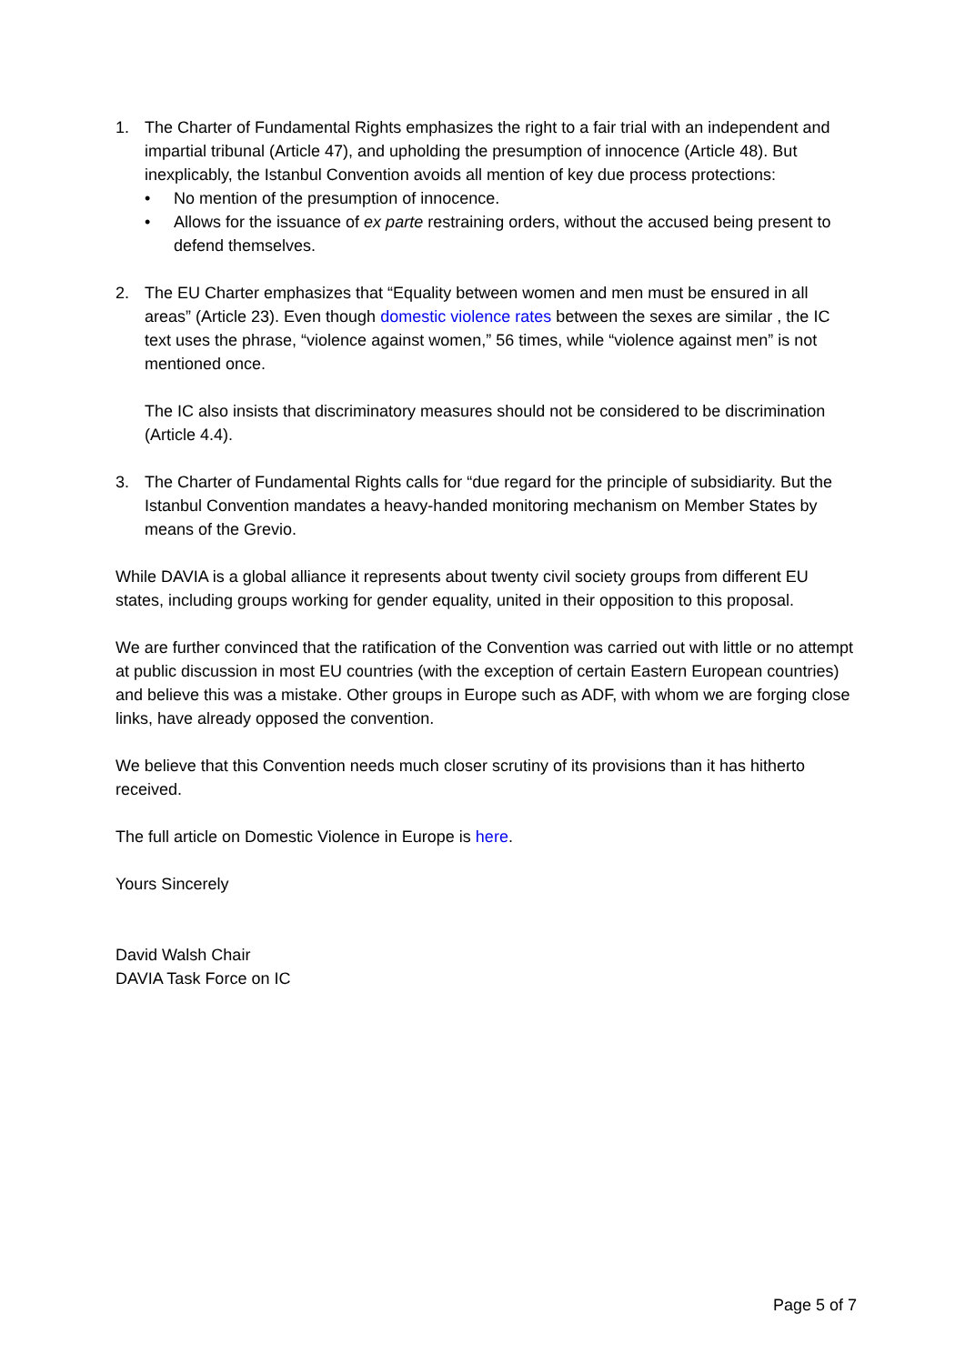1. The Charter of Fundamental Rights emphasizes the right to a fair trial with an independent and impartial tribunal (Article 47), and upholding the presumption of innocence (Article 48). But inexplicably, the Istanbul Convention avoids all mention of key due process protections:
• No mention of the presumption of innocence.
• Allows for the issuance of ex parte restraining orders, without the accused being present to defend themselves.
2. The EU Charter emphasizes that “Equality between women and men must be ensured in all areas” (Article 23). Even though domestic violence rates between the sexes are similar , the IC text uses the phrase, “violence against women,” 56 times, while “violence against men” is not mentioned once.
The IC also insists that discriminatory measures should not be considered to be discrimination (Article 4.4).
3. The Charter of Fundamental Rights calls for “due regard for the principle of subsidiarity. But the Istanbul Convention mandates a heavy-handed monitoring mechanism on Member States by means of the Grevio.
While DAVIA is a global alliance it represents about twenty civil society groups from different EU states, including groups working for gender equality, united in their opposition to this proposal.
We are further convinced that the ratification of the Convention was carried out with little or no attempt at public discussion in most EU countries (with the exception of certain Eastern European countries) and believe this was a mistake. Other groups in Europe such as ADF, with whom we are forging close links, have already opposed the convention.
We believe that this Convention needs much closer scrutiny of its provisions than it has hitherto received.
The full article on Domestic Violence in Europe is here.
Yours Sincerely
David Walsh Chair
DAVIA Task Force on IC
Page 5 of 7